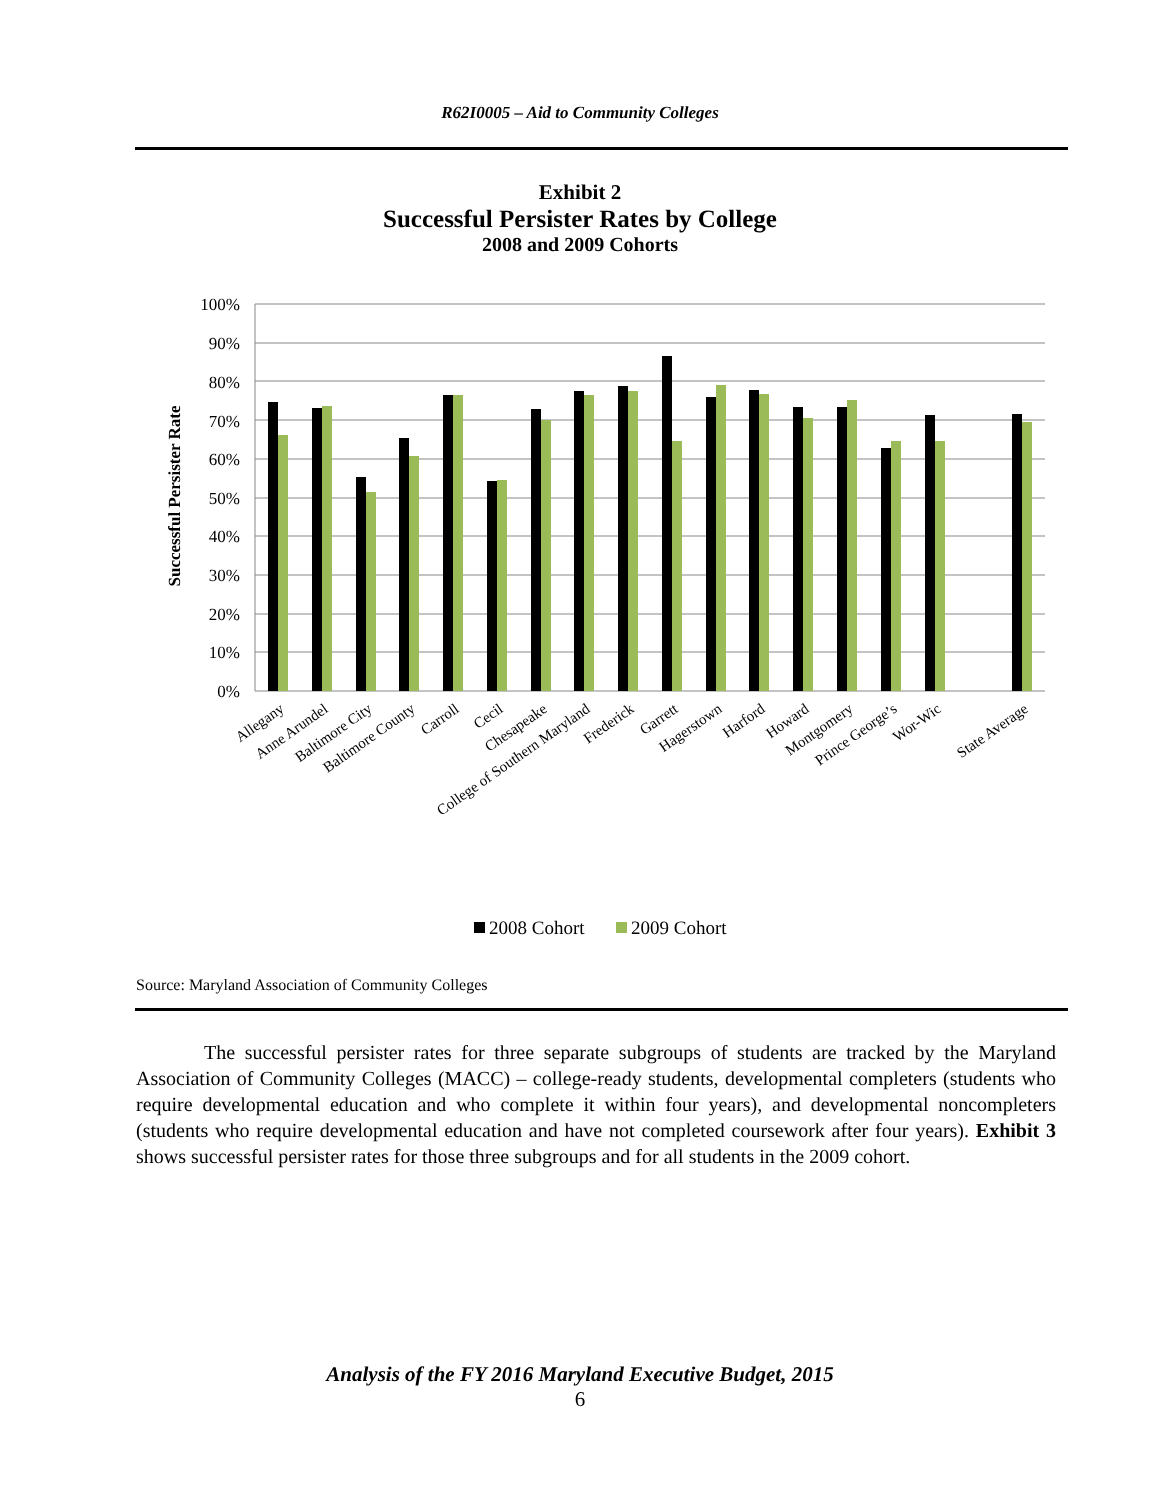R62I0005 – Aid to Community Colleges
Exhibit 2
Successful Persister Rates by College
2008 and 2009 Cohorts
Successful Persister Rate
100%
90%
80%
70%
60%
50%
40%
30%
20%
10%
0%
Allegany
Anne Arundel
Baltimore City
Baltimore County
Carroll
Cecil
Chesapeake
College of Southern Maryland
Frederick
Garrett
Hagerstown
Harford
Howard
Montgomery
Prince George’s
Wor-Wic
State Average
2008 Cohort
2009 Cohort
Source: Maryland Association of Community Colleges
The successful persister rates for three separate subgroups of students are tracked by the Maryland Association of Community Colleges (MACC) – college-ready students, developmental completers (students who require developmental education and who complete it within four years), and developmental noncompleters (students who require developmental education and have not completed coursework after four years). Exhibit 3 shows successful persister rates for those three subgroups and for all students in the 2009 cohort.
Analysis of the FY 2016 Maryland Executive Budget, 2015
6